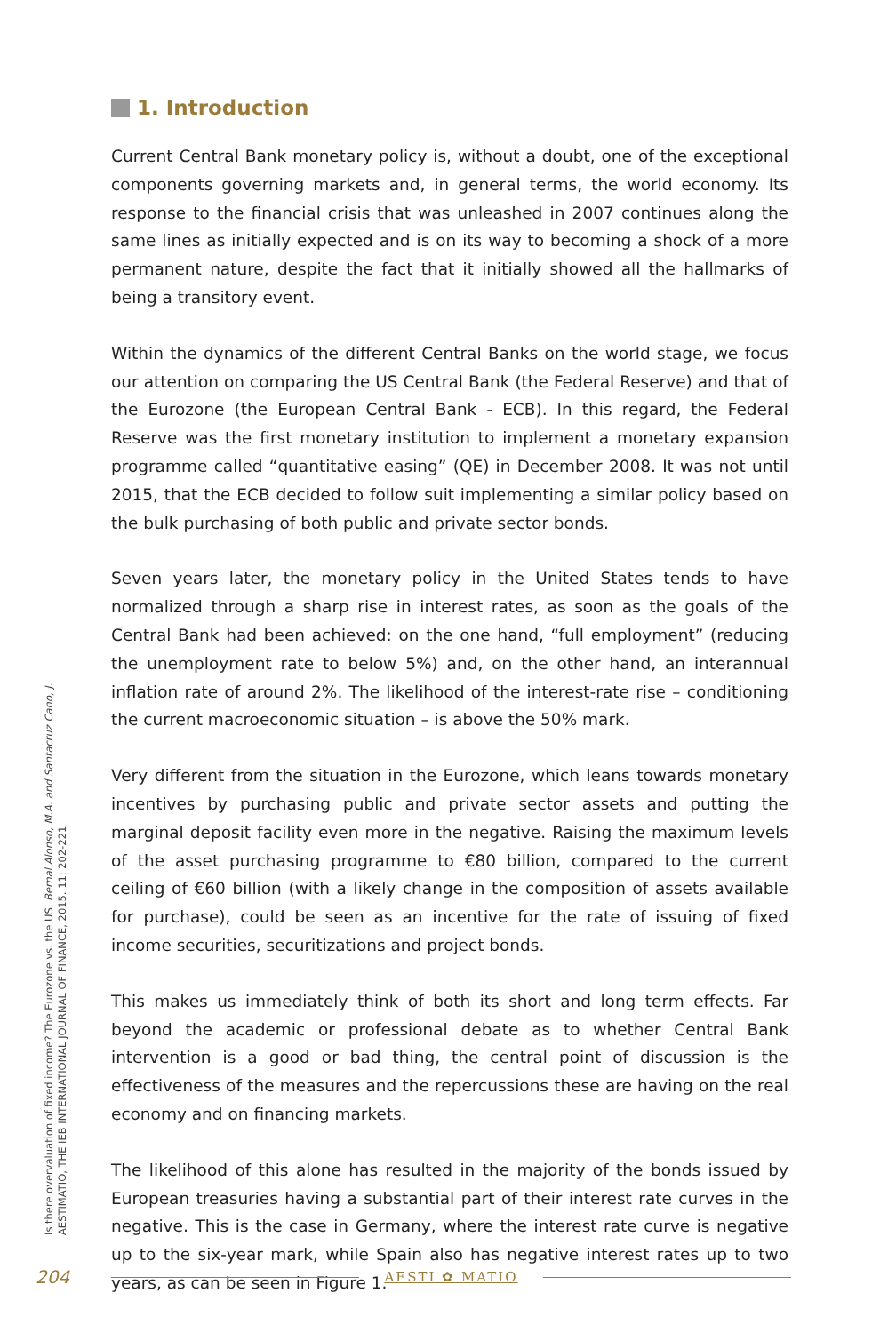1. Introduction
Current Central Bank monetary policy is, without a doubt, one of the exceptional components governing markets and, in general terms, the world economy. Its response to the financial crisis that was unleashed in 2007 continues along the same lines as initially expected and is on its way to becoming a shock of a more permanent nature, despite the fact that it initially showed all the hallmarks of being a transitory event.
Within the dynamics of the different Central Banks on the world stage, we focus our attention on comparing the US Central Bank (the Federal Reserve) and that of the Eurozone (the European Central Bank - ECB). In this regard, the Federal Reserve was the first monetary institution to implement a monetary expansion programme called “quantitative easing” (QE) in December 2008. It was not until 2015, that the ECB decided to follow suit implementing a similar policy based on the bulk purchasing of both public and private sector bonds.
Seven years later, the monetary policy in the United States tends to have normalized through a sharp rise in interest rates, as soon as the goals of the Central Bank had been achieved: on the one hand, “full employment” (reducing the unemployment rate to below 5%) and, on the other hand, an interannual inflation rate of around 2%. The likelihood of the interest-rate rise – conditioning the current macroeconomic situation – is above the 50% mark.
Very different from the situation in the Eurozone, which leans towards monetary incentives by purchasing public and private sector assets and putting the marginal deposit facility even more in the negative. Raising the maximum levels of the asset purchasing programme to €80 billion, compared to the current ceiling of €60 billion (with a likely change in the composition of assets available for purchase), could be seen as an incentive for the rate of issuing of fixed income securities, securitizations and project bonds.
This makes us immediately think of both its short and long term effects. Far beyond the academic or professional debate as to whether Central Bank intervention is a good or bad thing, the central point of discussion is the effectiveness of the measures and the repercussions these are having on the real economy and on financing markets.
The likelihood of this alone has resulted in the majority of the bonds issued by European treasuries having a substantial part of their interest rate curves in the negative. This is the case in Germany, where the interest rate curve is negative up to the six-year mark, while Spain also has negative interest rates up to two years, as can be seen in Figure 1.
Is there overvaluation of fixed income? The Eurozone vs. the US. Bernal Alonso, M.A. and Santacruz Cano, J.
AESTIMATIO, THE IEB INTERNATIONAL JOURNAL OF FINANCE, 2015. 11: 202-221
204 AESTI ✿ MATIO